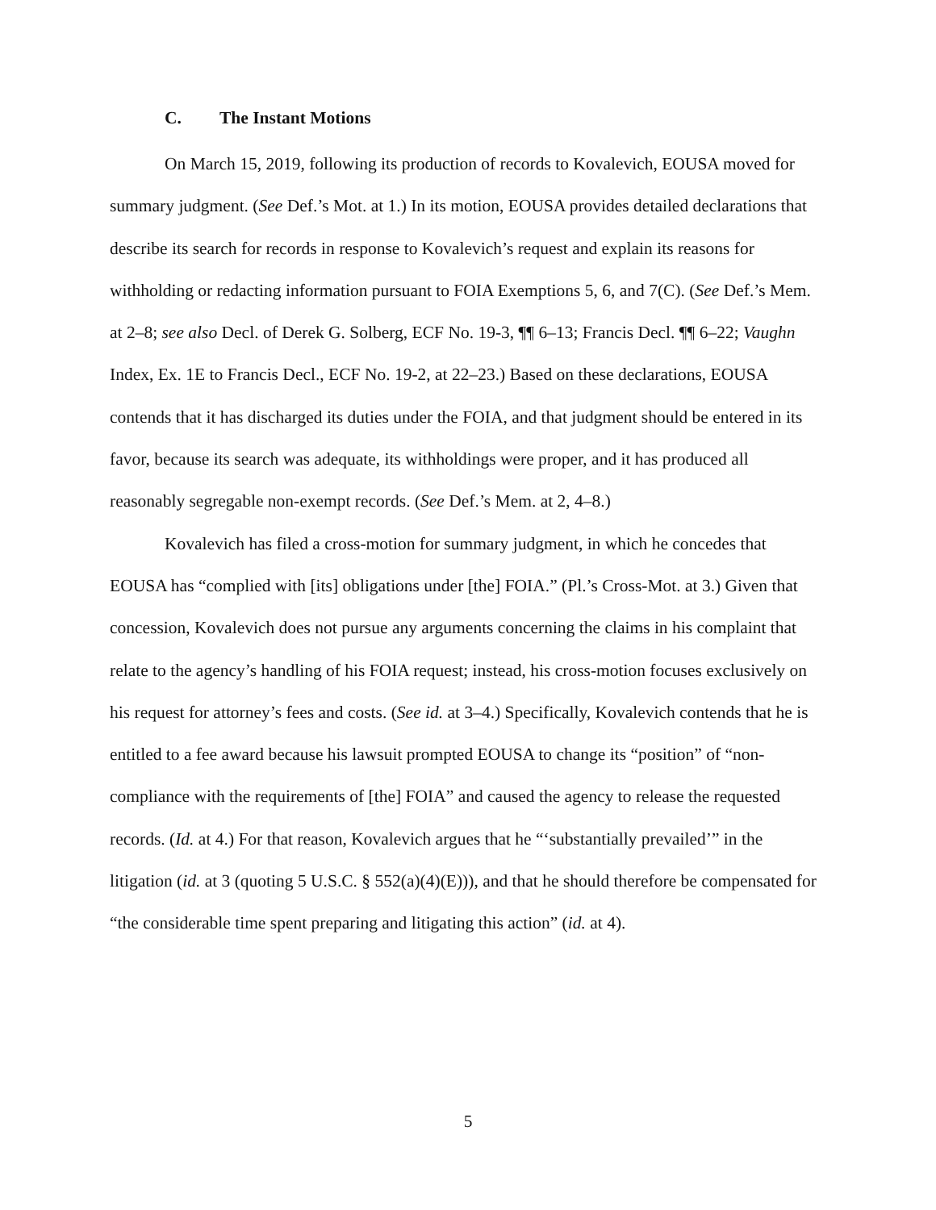C. The Instant Motions
On March 15, 2019, following its production of records to Kovalevich, EOUSA moved for summary judgment. (See Def.’s Mot. at 1.) In its motion, EOUSA provides detailed declarations that describe its search for records in response to Kovalevich’s request and explain its reasons for withholding or redacting information pursuant to FOIA Exemptions 5, 6, and 7(C). (See Def.’s Mem. at 2–8; see also Decl. of Derek G. Solberg, ECF No. 19-3, ¶¶ 6–13; Francis Decl. ¶¶ 6–22; Vaughn Index, Ex. 1E to Francis Decl., ECF No. 19-2, at 22–23.) Based on these declarations, EOUSA contends that it has discharged its duties under the FOIA, and that judgment should be entered in its favor, because its search was adequate, its withholdings were proper, and it has produced all reasonably segregable non-exempt records. (See Def.’s Mem. at 2, 4–8.)
Kovalevich has filed a cross-motion for summary judgment, in which he concedes that EOUSA has “complied with [its] obligations under [the] FOIA.” (Pl.’s Cross-Mot. at 3.) Given that concession, Kovalevich does not pursue any arguments concerning the claims in his complaint that relate to the agency’s handling of his FOIA request; instead, his cross-motion focuses exclusively on his request for attorney’s fees and costs. (See id. at 3–4.) Specifically, Kovalevich contends that he is entitled to a fee award because his lawsuit prompted EOUSA to change its “position” of “non-compliance with the requirements of [the] FOIA” and caused the agency to release the requested records. (Id. at 4.) For that reason, Kovalevich argues that he “‘substantially prevailed’” in the litigation (id. at 3 (quoting 5 U.S.C. § 552(a)(4)(E))), and that he should therefore be compensated for “the considerable time spent preparing and litigating this action” (id. at 4).
5